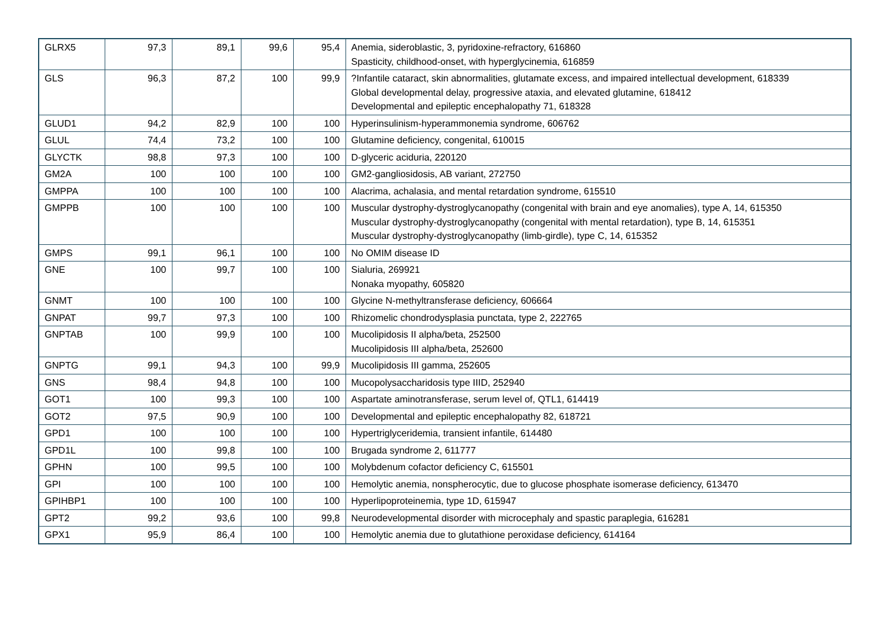| GLRX5 | 97,3 | 89,1 | 99,6 | 95,4 | Anemia, sideroblastic, 3, pyridoxine-refractory, 616860 Spasticity, childhood-onset, with hyperglycinemia, 616859 |
| GLS | 96,3 | 87,2 | 100 | 99,9 | ?Infantile cataract, skin abnormalities, glutamate excess, and impaired intellectual development, 618339 Global developmental delay, progressive ataxia, and elevated glutamine, 618412 Developmental and epileptic encephalopathy 71, 618328 |
| GLUD1 | 94,2 | 82,9 | 100 | 100 | Hyperinsulinism-hyperammonemia syndrome, 606762 |
| GLUL | 74,4 | 73,2 | 100 | 100 | Glutamine deficiency, congenital, 610015 |
| GLYCTK | 98,8 | 97,3 | 100 | 100 | D-glyceric aciduria, 220120 |
| GM2A | 100 | 100 | 100 | 100 | GM2-gangliosidosis, AB variant, 272750 |
| GMPPA | 100 | 100 | 100 | 100 | Alacrima, achalasia, and mental retardation syndrome, 615510 |
| GMPPB | 100 | 100 | 100 | 100 | Muscular dystrophy-dystroglycanopathy (congenital with brain and eye anomalies), type A, 14, 615350 Muscular dystrophy-dystroglycanopathy (congenital with mental retardation), type B, 14, 615351 Muscular dystrophy-dystroglycanopathy (limb-girdle), type C, 14, 615352 |
| GMPS | 99,1 | 96,1 | 100 | 100 | No OMIM disease ID |
| GNE | 100 | 99,7 | 100 | 100 | Sialuria, 269921 Nonaka myopathy, 605820 |
| GNMT | 100 | 100 | 100 | 100 | Glycine N-methyltransferase deficiency, 606664 |
| GNPAT | 99,7 | 97,3 | 100 | 100 | Rhizomelic chondrodysplasia punctata, type 2, 222765 |
| GNPTAB | 100 | 99,9 | 100 | 100 | Mucolipidosis II alpha/beta, 252500 Mucolipidosis III alpha/beta, 252600 |
| GNPTG | 99,1 | 94,3 | 100 | 99,9 | Mucolipidosis III gamma, 252605 |
| GNS | 98,4 | 94,8 | 100 | 100 | Mucopolysaccharidosis type IIID, 252940 |
| GOT1 | 100 | 99,3 | 100 | 100 | Aspartate aminotransferase, serum level of, QTL1, 614419 |
| GOT2 | 97,5 | 90,9 | 100 | 100 | Developmental and epileptic encephalopathy 82, 618721 |
| GPD1 | 100 | 100 | 100 | 100 | Hypertriglyceridemia, transient infantile, 614480 |
| GPD1L | 100 | 99,8 | 100 | 100 | Brugada syndrome 2, 611777 |
| GPHN | 100 | 99,5 | 100 | 100 | Molybdenum cofactor deficiency C, 615501 |
| GPI | 100 | 100 | 100 | 100 | Hemolytic anemia, nonspherocytic, due to glucose phosphate isomerase deficiency, 613470 |
| GPIHBP1 | 100 | 100 | 100 | 100 | Hyperlipoproteinemia, type 1D, 615947 |
| GPT2 | 99,2 | 93,6 | 100 | 99,8 | Neurodevelopmental disorder with microcephaly and spastic paraplegia, 616281 |
| GPX1 | 95,9 | 86,4 | 100 | 100 | Hemolytic anemia due to glutathione peroxidase deficiency, 614164 |